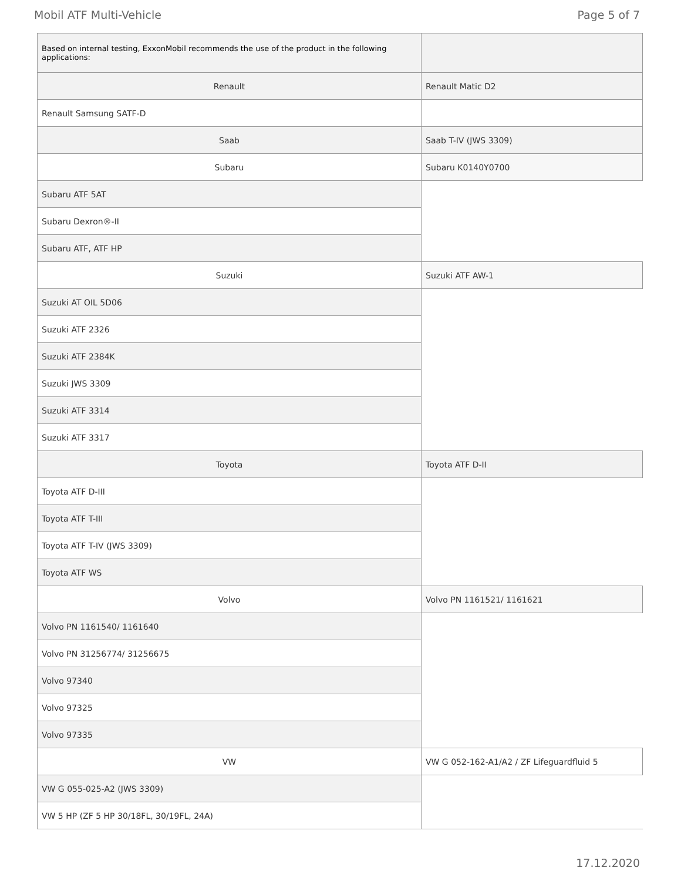Mobil ATF Multi-Vehicle Page 5 of 7
| Based on internal testing, ExxonMobil recommends the use of the product in the following applications: | |
| Renault | Renault Matic D2 |
| Renault Samsung SATF-D | |
| Saab | Saab T-IV (JWS 3309) |
| Subaru | Subaru K0140Y0700 |
| Subaru ATF 5AT | |
| Subaru Dexron®-II | |
| Subaru ATF, ATF HP | |
| Suzuki | Suzuki ATF AW-1 |
| Suzuki AT OIL 5D06 | |
| Suzuki ATF 2326 | |
| Suzuki ATF 2384K | |
| Suzuki JWS 3309 | |
| Suzuki ATF 3314 | |
| Suzuki ATF 3317 | |
| Toyota | Toyota ATF D-II |
| Toyota ATF D-III | |
| Toyota ATF T-III | |
| Toyota ATF T-IV (JWS 3309) | |
| Toyota ATF WS | |
| Volvo | Volvo PN 1161521/ 1161621 |
| Volvo PN 1161540/ 1161640 | |
| Volvo PN 31256774/ 31256675 | |
| Volvo 97340 | |
| Volvo 97325 | |
| Volvo 97335 | |
| VW | VW G 052-162-A1/A2 / ZF Lifeguardfluid 5 |
| VW G 055-025-A2 (JWS 3309) | |
| VW 5 HP (ZF 5 HP 30/18FL, 30/19FL, 24A) | |
17.12.2020